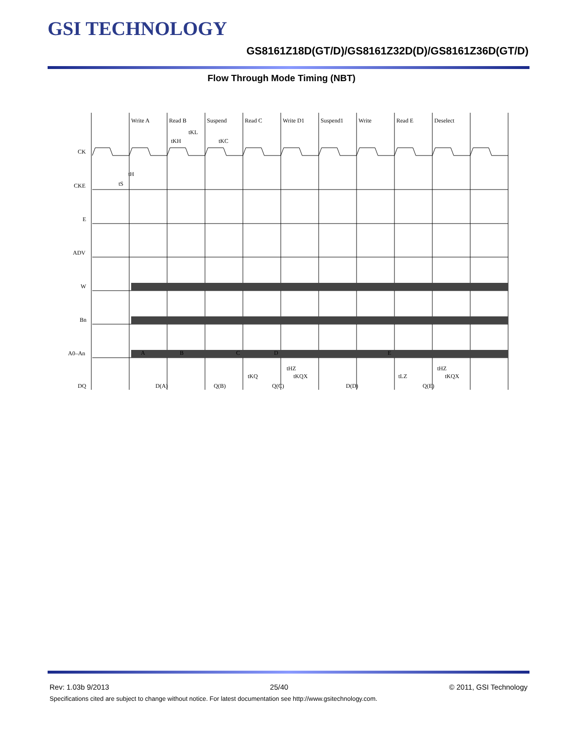GSI TECHNOLOGY
GS8161Z18D(GT/D)/GS8161Z32D(D)/GS8161Z36D(GT/D)
Flow Through Mode Timing (NBT)
Write A
Read B
Suspend
Read C
Write D1
Suspend1
Write
Read E
Deselect
tKL
tKH
tKC
CK
CKE
E
ADV
W
Bn
A0–An
DQ
tS
tH
A
B
C
D
E
D(A)
Q(B)
Q(C)
D(D)
Q(E)
tKQ
tHZ
tKQX
tLZ
tHZ
tKQX
Rev: 1.03b 9/2013 25/40 © 2011, GSI Technology
Specifications cited are subject to change without notice. For latest documentation see http://www.gsitechnology.com.